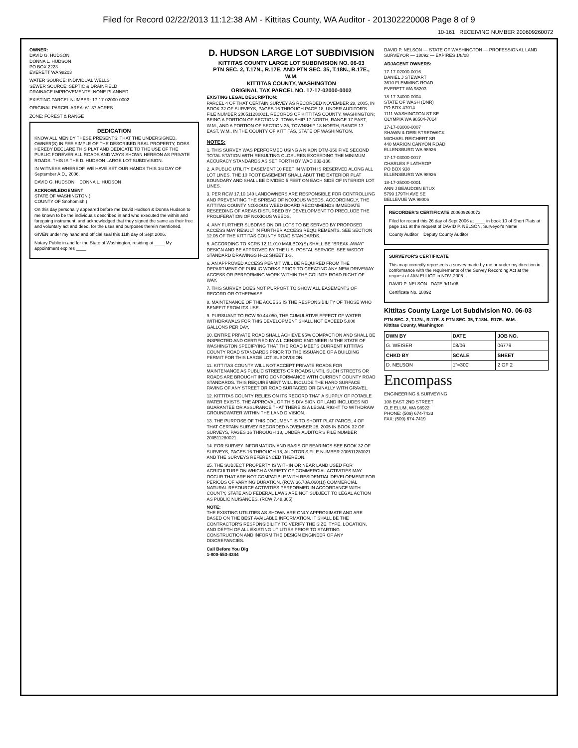Filed for Record 02/22/2013 11:12:38 AM - Kittitas County, WA Auditor - 201302220008 Page 8 of 9
10-161 RECEIVING NUMBER 200609260072
OWNER:
DAVID G. HUDSON
DONNA L. HUDSON
PO BOX 2223
EVERETT WA 98203
WATER SOURCE: INDIVIDUAL WELLS
SEWER SOURCE: SEPTIC & DRAINFIELD
DRAINAGE IMPROVEMENTS: NONE PLANNED
EXISTING PARCEL NUMBER: 17-17-02000-0002
ORIGINAL PARCEL AREA: 61.37 ACRES
ZONE: FOREST & RANGE
DEDICATION
KNOW ALL MEN BY THESE PRESENTS: THAT THE UNDERSIGNED, OWNER(S) IN FEE SIMPLE OF THE DESCRIBED REAL PROPERTY, DOES HEREBY DECLARE THIS PLAT AND DEDICATE TO THE USE OF THE PUBLIC FOREVER ALL ROADS AND WAYS SHOWN HEREON AS PRIVATE ROADS. THIS IS THE D. HUDSON LARGE LOT SUBDIVISION.
IN WITNESS WHEREOF, WE HAVE SET OUR HANDS THIS 1st DAY OF September A.D., 2006.
DAVID G. HUDSON DONNA L. HUDSON
ACKNOWLEDGEMENT
STATE OF WASHINGTON )
COUNTY OF Snohomish )
On this day personally appeared before me David Hudson & Donna Hudson to me known to be the individuals described in and who executed the within and foregoing instrument, and acknowledged that they signed the same as their free and voluntary act and deed, for the uses and purposes therein mentioned.
GIVEN under my hand and official seal this 11th day of Sept 2006.
Notary Public in and for the State of Washington, residing at ____ My appointment expires ____
D. HUDSON LARGE LOT SUBDIVISION
KITTITAS COUNTY LARGE LOT SUBDIVISION NO. 06-03
PTN SEC. 2, T.17N., R.17E. AND PTN SEC. 35, T.18N., R.17E., W.M.
KITTITAS COUNTY, WASHINGTON
ORIGINAL TAX PARCEL NO. 17-17-02000-0002
EXISTING LEGAL DESCRIPTION:
PARCEL 4 OF THAT CERTAIN SURVEY AS RECORDED NOVEMBER 28, 2005, IN BOOK 32 OF SURVEYS, PAGES 16 THROUGH PAGE 18, UNDER AUDITOR'S FILE NUMBER 200511280021, RECORDS OF KITTITAS COUNTY, WASHINGTON; BEING A PORTION OF SECTION 2, TOWNSHIP 17 NORTH, RANGE 17 EAST, W.M., AND A PORTION OF SECTION 35, TOWNSHIP 18 NORTH, RANGE 17 EAST, W.M., IN THE COUNTY OF KITTITAS, STATE OF WASHINGTON.
NOTES:
1. THIS SURVEY WAS PERFORMED USING A NIKON DTM-350 FIVE SECOND TOTAL STATION WITH RESULTING CLOSURES EXCEEDING THE MINIMUM ACCURACY STANDARDS AS SET FORTH BY WAC 332-130.
2. A PUBLIC UTILITY EASEMENT 10 FEET IN WIDTH IS RESERVED ALONG ALL LOT LINES. THE 10 FOOT EASEMENT SHALL ABUT THE EXTERIOR PLAT BOUNDARY AND SHALL BE DIVIDED 5 FEET ON EACH SIDE OF INTERIOR LOT LINES.
3. PER RCW 17.10.140 LANDOWNERS ARE RESPONSIBLE FOR CONTROLLING AND PREVENTING THE SPREAD OF NOXIOUS WEEDS. ACCORDINGLY, THE KITTITAS COUNTY NOXIOUS WEED BOARD RECOMMENDS IMMEDIATE RESEEDING OF AREAS DISTURBED BY DEVELOPMENT TO PRECLUDE THE PROLIFERATION OF NOXIOUS WEEDS.
4. ANY FURTHER SUBDIVISION OR LOTS TO BE SERVED BY PROPOSED ACCESS MAY RESULT IN FURTHER ACCESS REQUIREMENTS. SEE SECTION 12.05 OF THE KITTITAS COUNTY ROAD STANDARDS.
5. ACCORDING TO KCRS 12.11.010 MAILBOX(S) SHALL BE "BREAK-AWAY" DESIGN AND BE APPROVED BY THE U.S. POSTAL SERVICE. SEE WSDOT STANDARD DRAWINGS H-12 SHEET 1-3.
6. AN APPROVED ACCESS PERMIT WILL BE REQUIRED FROM THE DEPARTMENT OF PUBLIC WORKS PRIOR TO CREATING ANY NEW DRIVEWAY ACCESS OR PERFORMING WORK WITHIN THE COUNTY ROAD RIGHT-OF-WAY.
7. THIS SURVEY DOES NOT PURPORT TO SHOW ALL EASEMENTS OF RECORD OR OTHERWISE.
8. MAINTENANCE OF THE ACCESS IS THE RESPONSIBILITY OF THOSE WHO BENEFIT FROM ITS USE.
9. PURSUANT TO RCW 90.44.050, THE CUMULATIVE EFFECT OF WATER WITHDRAWALS FOR THIS DEVELOPMENT SHALL NOT EXCEED 5,000 GALLONS PER DAY.
10. ENTIRE PRIVATE ROAD SHALL ACHIEVE 95% COMPACTION AND SHALL BE INSPECTED AND CERTIFIED BY A LICENSED ENGINEER IN THE STATE OF WASHINGTON SPECIFYING THAT THE ROAD MEETS CURRENT KITTITAS COUNTY ROAD STANDARDS PRIOR TO THE ISSUANCE OF A BUILDING PERMIT FOR THIS LARGE LOT SUBDIVISION.
11. KITTITAS COUNTY WILL NOT ACCEPT PRIVATE ROADS FOR MAINTENANCE AS PUBLIC STREETS OR ROADS UNTIL SUCH STREETS OR ROADS ARE BROUGHT INTO CONFORMANCE WITH CURRENT COUNTY ROAD STANDARDS. THIS REQUIREMENT WILL INCLUDE THE HARD SURFACE PAVING OF ANY STREET OR ROAD SURFACED ORIGINALLY WITH GRAVEL.
12. KITTITAS COUNTY RELIES ON ITS RECORD THAT A SUPPLY OF POTABLE WATER EXISTS. THE APPROVAL OF THIS DIVISION OF LAND INCLUDES NO GUARANTEE OR ASSURANCE THAT THERE IS A LEGAL RIGHT TO WITHDRAW GROUNDWATER WITHIN THE LAND DIVISION.
13. THE PURPOSE OF THIS DOCUMENT IS TO SHORT PLAT PARCEL 4 OF THAT CERTAIN SURVEY RECORDED NOVEMBER 28, 2005 IN BOOK 32 OF SURVEYS, PAGES 16 THROUGH 18, UNDER AUDITOR'S FILE NUMBER 200511280021.
14. FOR SURVEY INFORMATION AND BASIS OF BEARINGS SEE BOOK 32 OF SURVEYS, PAGES 16 THROUGH 18, AUDITOR'S FILE NUMBER 200511280021 AND THE SURVEYS REFERENCED THEREON.
15. THE SUBJECT PROPERTY IS WITHIN OR NEAR LAND USED FOR AGRICULTURE ON WHICH A VARIETY OF COMMERCIAL ACTIVITIES MAY OCCUR THAT ARE NOT COMPATIBLE WITH RESIDENTIAL DEVELOPMENT FOR PERIODS OF VARYING DURATION. (RCW 36.70A.060(1)) COMMERCIAL NATURAL RESOURCE ACTIVITIES PERFORMED IN ACCORDANCE WITH COUNTY, STATE AND FEDERAL LAWS ARE NOT SUBJECT TO LEGAL ACTION AS PUBLIC NUISANCES. (RCW 7.48.305)
NOTE:
THE EXISTING UTILITIES AS SHOWN ARE ONLY APPROXIMATE AND ARE BASED ON THE BEST AVAILABLE INFORMATION. IT SHALL BE THE CONTRACTOR'S RESPONSIBILITY TO VERIFY THE SIZE, TYPE, LOCATION, AND DEPTH OF ALL EXISTING UTILITIES PRIOR TO STARTING CONSTRUCTION AND INFORM THE DESIGN ENGINEER OF ANY DISCREPANCIES.
Call Before You Dig
1-800-553-4344
DAVID P. NELSON — STATE OF WASHINGTON — PROFESSIONAL LAND SURVEYOR — 18092 — EXPIRES 1/8/08
ADJACENT OWNERS:
17-17-02000-0016
DANIEL J STEWART
3610 FLEMMING ROAD
EVERETT WA 98203
18-17-34000-0004
STATE OF WASH (DNR)
PO BOX 47014
1111 WASHINGTON ST SE
OLYMPIA WA 98504-7014
17-17-03000-0007
SHAWN & DEBI STREDWICK
MICHAEL REICHERT SR
440 MARION CANYON ROAD
ELLENSBURG WA 98926
17-17-03000-0017
CHARLES F LATHROP
PO BOX 938
ELLENSBURG WA 98926
18-17-35000-0001
ANN J BEAUDOIN ETUX
5799 179TH AVE SE
BELLEVUE WA 98006
RECORDER'S CERTIFICATE 200609260072
Filed for record this 26 day of Sept 2006 at ____ in book 10 of Short Plats at page 161 at the request of DAVID P. NELSON, Surveyor's Name
County Auditor Deputy County Auditor
SURVEYOR'S CERTIFICATE
This map correctly represents a survey made by me or under my direction in conformance with the requirements of the Survey Recording Act at the request of JAN ELLIOT in NOV. 2005.
DAVID P. NELSON DATE 9/11/06
Certificate No. 18092
Kittitas County Large Lot Subdivision NO. 06-03
PTN SEC. 2, T.17N., R.17E. & PTN SEC. 35, T.18N., R17E., W.M.
Kittitas County, Washington
| DWN BY | DATE | JOB NO. |
| --- | --- | --- |
| G. WEISER | 08/06 | 06779 |
| CHKD BY | SCALE | SHEET |
| D. NELSON | 1"=300' | 2 OF 2 |
Encompass
ENGINEERING & SURVEYING
108 EAST 2ND STREET
CLE ELUM, WA 98922
PHONE: (509) 674-7433
FAX: (509) 674-7419